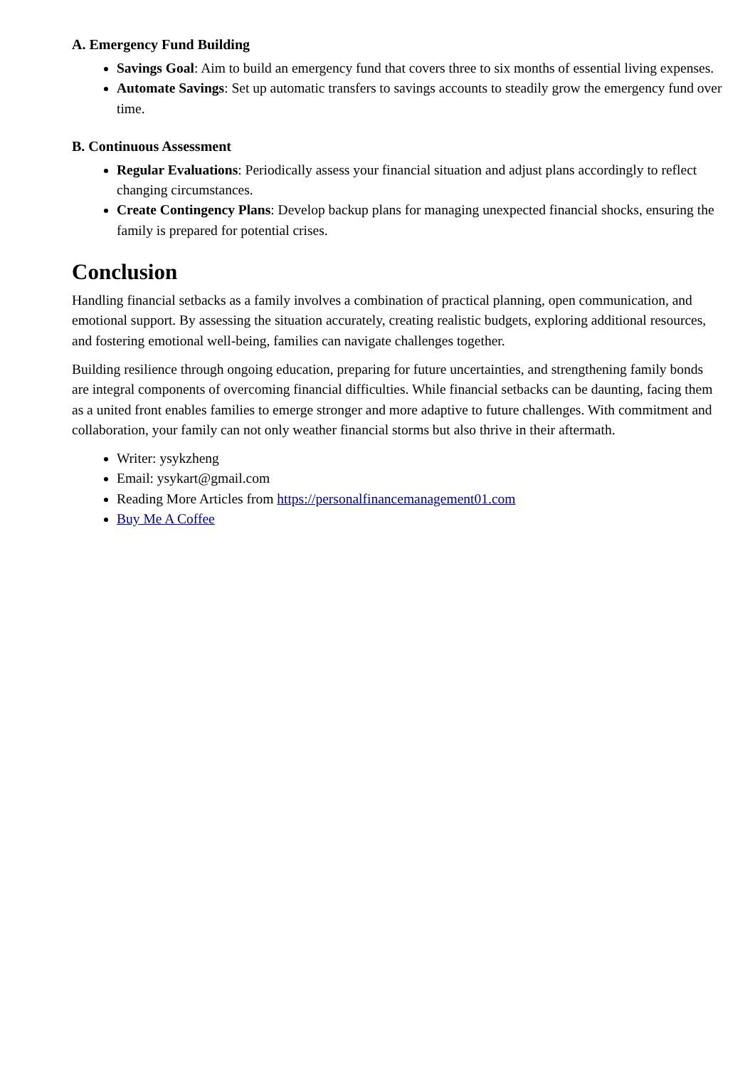A. Emergency Fund Building
Savings Goal: Aim to build an emergency fund that covers three to six months of essential living expenses.
Automate Savings: Set up automatic transfers to savings accounts to steadily grow the emergency fund over time.
B. Continuous Assessment
Regular Evaluations: Periodically assess your financial situation and adjust plans accordingly to reflect changing circumstances.
Create Contingency Plans: Develop backup plans for managing unexpected financial shocks, ensuring the family is prepared for potential crises.
Conclusion
Handling financial setbacks as a family involves a combination of practical planning, open communication, and emotional support. By assessing the situation accurately, creating realistic budgets, exploring additional resources, and fostering emotional well-being, families can navigate challenges together.
Building resilience through ongoing education, preparing for future uncertainties, and strengthening family bonds are integral components of overcoming financial difficulties. While financial setbacks can be daunting, facing them as a united front enables families to emerge stronger and more adaptive to future challenges. With commitment and collaboration, your family can not only weather financial storms but also thrive in their aftermath.
Writer: ysykzheng
Email: ysykart@gmail.com
Reading More Articles from https://personalfinancemanagement01.com
Buy Me A Coffee